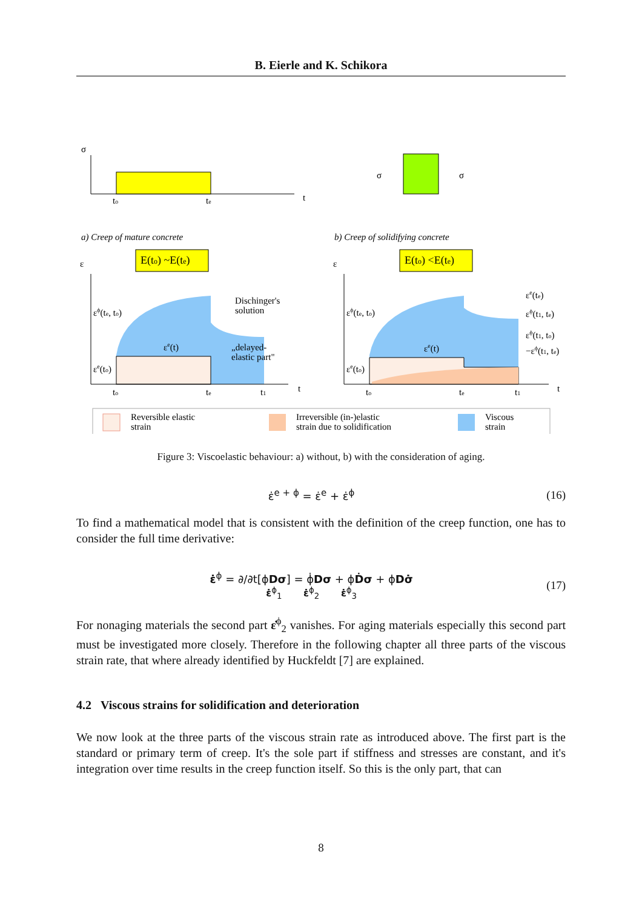B. Eierle and K. Schikora
σ
to
te
t
σ
σ
a) Creep of mature concrete
b) Creep of solidifying concrete
E(to) ~E(te)
E(to) <E(te)
ε
ε
Dischinger's
solution
„delayed-
elastic part"
εe(t)
εϕ(te, to)
εe(to)
to
te
t1
t
εe(t)
εϕ(te, to)
εe(to)
εe(te)
εϕ(t1, te)
εϕ(t1, to)
−εϕ(t1, te)
to
te
t1
t
Reversible elastic
strain
Irreversible (in-)elastic
strain due to solidification
Viscous
strain
Figure 3: Viscoelastic behaviour: a) without, b) with the consideration of aging.
ε̇<sup>e + ϕ</sup> = ε̇<sup>e</sup> + ε̇<sup>ϕ</sup> (16)
To find a mathematical model that is consistent with the definition of the creep function, one has to consider the full time derivative:
ε̇<sup>ϕ</sup> = ∂/∂t[ϕDσ] = ϕ̇Dσ + ϕḊσ + ϕDσ̇
ε̇<sup>ϕ</sup><sub>1</sub> ε̇<sup>ϕ</sup><sub>2</sub> ε̇<sup>ϕ</sup><sub>3</sub>
(17)
For nonaging materials the second part ε̇<sup>ϕ</sup><sub>2</sub> vanishes. For aging materials especially this second part must be investigated more closely. Therefore in the following chapter all three parts of the viscous strain rate, that where already identified by Huckfeldt [7] are explained.
4.2 Viscous strains for solidification and deterioration
We now look at the three parts of the viscous strain rate as introduced above. The first part is the standard or primary term of creep. It's the sole part if stiffness and stresses are constant, and it's integration over time results in the creep function itself. So this is the only part, that can
8